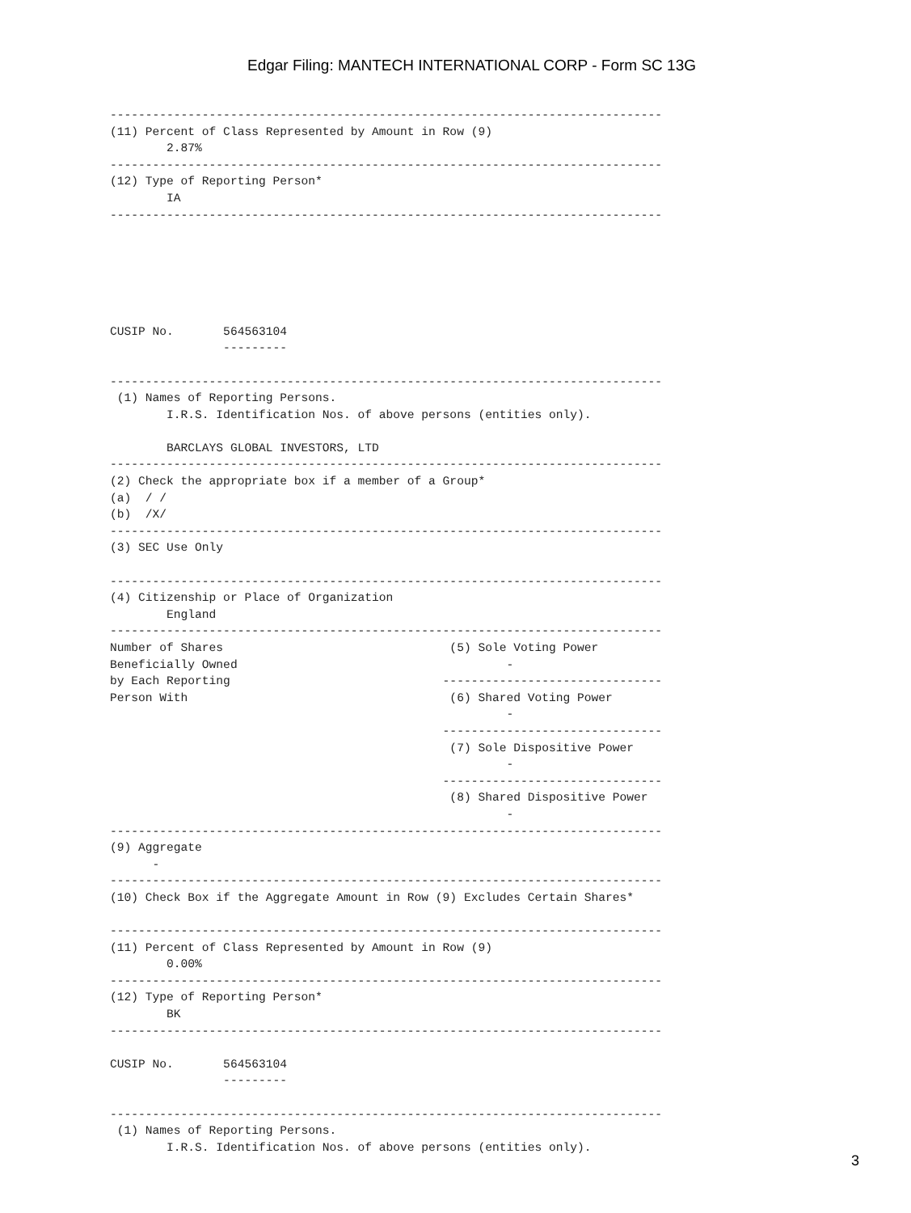Edgar Filing: MANTECH INTERNATIONAL CORP - Form SC 13G
------------------------------------------------------------------------------
(11) Percent of Class Represented by Amount in Row (9)
        2.87%
------------------------------------------------------------------------------
(12) Type of Reporting Person*
        IA
------------------------------------------------------------------------------






CUSIP No.       564563104
                ---------

------------------------------------------------------------------------------
 (1) Names of Reporting Persons.
        I.R.S. Identification Nos. of above persons (entities only).

        BARCLAYS GLOBAL INVESTORS, LTD
------------------------------------------------------------------------------
(2) Check the appropriate box if a member of a Group*
(a)  / /
(b)  /X/
------------------------------------------------------------------------------
(3) SEC Use Only

------------------------------------------------------------------------------
(4) Citizenship or Place of Organization
        England
------------------------------------------------------------------------------
Number of Shares                                (5) Sole Voting Power
Beneficially Owned                                      -
by Each Reporting                              -------------------------------
Person With                                     (6) Shared Voting Power
                                                        -
                                               -------------------------------
                                                (7) Sole Dispositive Power
                                                        -
                                               -------------------------------
                                                (8) Shared Dispositive Power
                                                        -
------------------------------------------------------------------------------
(9) Aggregate
      -
------------------------------------------------------------------------------
(10) Check Box if the Aggregate Amount in Row (9) Excludes Certain Shares*

------------------------------------------------------------------------------
(11) Percent of Class Represented by Amount in Row (9)
        0.00%
------------------------------------------------------------------------------
(12) Type of Reporting Person*
        BK
------------------------------------------------------------------------------

CUSIP No.       564563104
                ---------

------------------------------------------------------------------------------
 (1) Names of Reporting Persons.
        I.R.S. Identification Nos. of above persons (entities only).
3